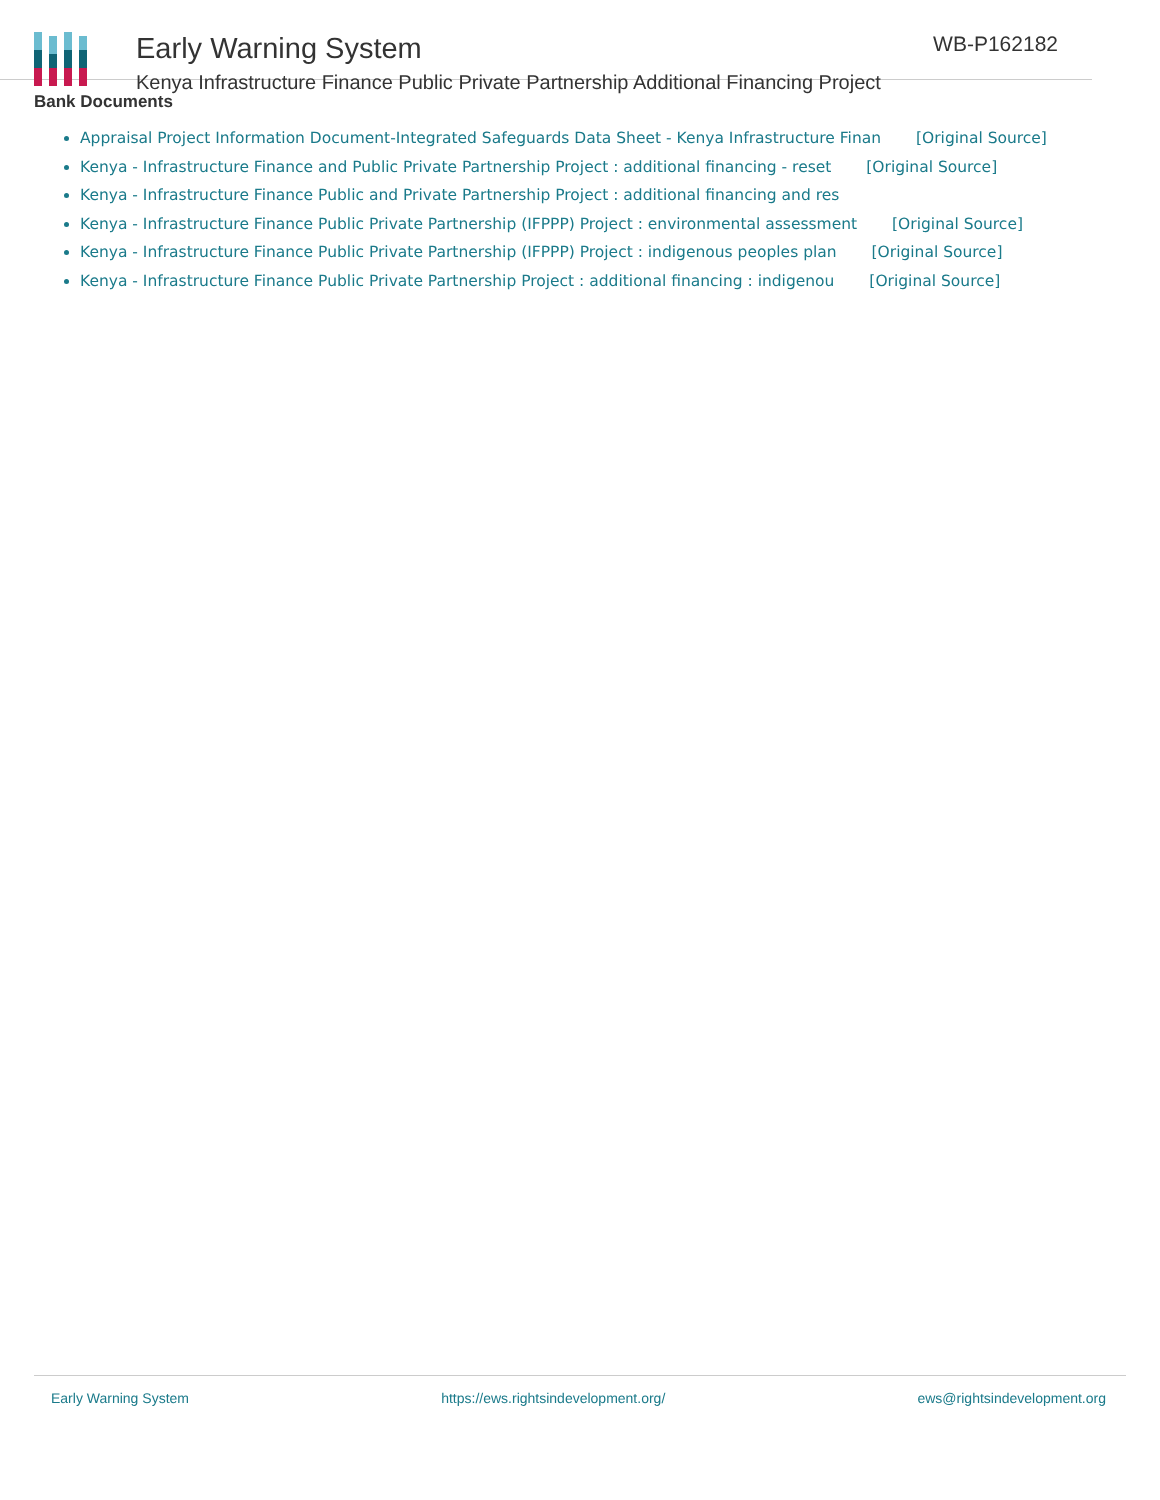Early Warning System
Kenya Infrastructure Finance Public Private Partnership Additional Financing Project
WB-P162182
Bank Documents
Appraisal Project Information Document-Integrated Safeguards Data Sheet - Kenya Infrastructure Finan [Original Source]
Kenya - Infrastructure Finance and Public Private Partnership Project : additional financing - reset [Original Source]
Kenya - Infrastructure Finance Public and Private Partnership Project : additional financing and res
Kenya - Infrastructure Finance Public Private Partnership (IFPPP) Project : environmental assessment [Original Source]
Kenya - Infrastructure Finance Public Private Partnership (IFPPP) Project : indigenous peoples plan [Original Source]
Kenya - Infrastructure Finance Public Private Partnership Project : additional financing : indigenou [Original Source]
Early Warning System https://ews.rightsindevelopment.org/ ews@rightsindevelopment.org